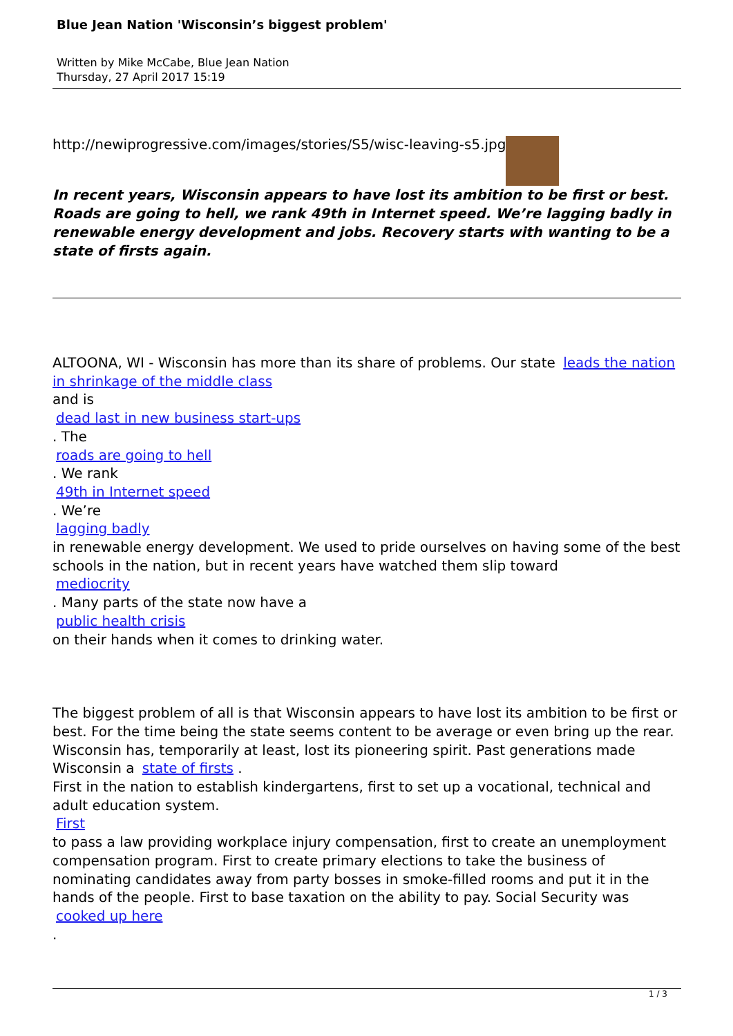Blue Jean Nation 'Wisconsin’s biggest problem'
Written by Mike McCabe, Blue Jean Nation
Thursday, 27 April 2017 15:19
http://newiprogressive.com/images/stories/S5/wisc-leaving-s5.jpg
In recent years, Wisconsin appears to have lost its ambition to be first or best. Roads are going to hell, we rank 49th in Internet speed. We’re lagging badly in renewable energy development and jobs. Recovery starts with wanting to be a state of firsts again.
ALTOONA, WI - Wisconsin has more than its share of problems. Our state leads the nation in shrinkage of the middle class
and is
dead last in new business start-ups
. The
roads are going to hell
. We rank
49th in Internet speed
. We’re
lagging badly
in renewable energy development. We used to pride ourselves on having some of the best schools in the nation, but in recent years have watched them slip toward
mediocrity
. Many parts of the state now have a
public health crisis
on their hands when it comes to drinking water.
The biggest problem of all is that Wisconsin appears to have lost its ambition to be first or best. For the time being the state seems content to be average or even bring up the rear. Wisconsin has, temporarily at least, lost its pioneering spirit. Past generations made Wisconsin a state of firsts .
First in the nation to establish kindergartens, first to set up a vocational, technical and adult education system.
First
to pass a law providing workplace injury compensation, first to create an unemployment compensation program. First to create primary elections to take the business of nominating candidates away from party bosses in smoke-filled rooms and put it in the hands of the people. First to base taxation on the ability to pay. Social Security was
cooked up here
.
1 / 3